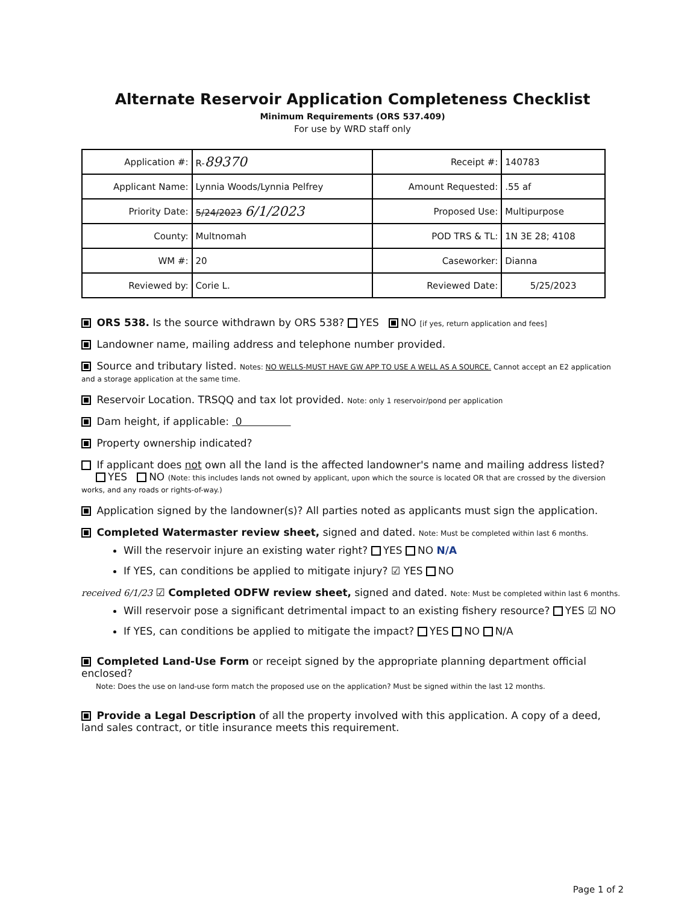Alternate Reservoir Application Completeness Checklist
Minimum Requirements (ORS 537.409)
For use by WRD staff only
| Application #: | R- 89370 | Receipt #: | 140783 |
| Applicant Name: | Lynnia Woods/Lynnia Pelfrey | Amount Requested: | .55 af |
| Priority Date: | 5/24/2023 6/1/2023 | Proposed Use: | Multipurpose |
| County: | Multnomah | POD TRS & TL: | 1N 3E 28; 4108 |
| WM #: | 20 | Caseworker: | Dianna |
| Reviewed by: | Corie L. | Reviewed Date: | 5/25/2023 |
ORS 538. Is the source withdrawn by ORS 538? YES NO [if yes, return application and fees]
Landowner name, mailing address and telephone number provided.
Source and tributary listed. Notes: NO WELLS-MUST HAVE GW APP TO USE A WELL AS A SOURCE. Cannot accept an E2 application and a storage application at the same time.
Reservoir Location. TRSQQ and tax lot provided. Note: only 1 reservoir/pond per application
Dam height, if applicable: 0
Property ownership indicated?
If applicant does not own all the land is the affected landowner's name and mailing address listed?
YES NO (Note: this includes lands not owned by applicant, upon which the source is located OR that are crossed by the diversion works, and any roads or rights-of-way.)
Application signed by the landowner(s)? All parties noted as applicants must sign the application.
Completed Watermaster review sheet, signed and dated. Note: Must be completed within last 6 months.
Will the reservoir injure an existing water right? YES NO N/A
If YES, can conditions be applied to mitigate injury? ☑ YES NO
received 6/1/23 ☑ Completed ODFW review sheet, signed and dated. Note: Must be completed within last 6 months.
Will reservoir pose a significant detrimental impact to an existing fishery resource? YES ☑ NO
If YES, can conditions be applied to mitigate the impact? YES NO N/A
Completed Land-Use Form or receipt signed by the appropriate planning department official enclosed?
Note: Does the use on land-use form match the proposed use on the application? Must be signed within the last 12 months.
Provide a Legal Description of all the property involved with this application. A copy of a deed, land sales contract, or title insurance meets this requirement.
Page 1 of 2